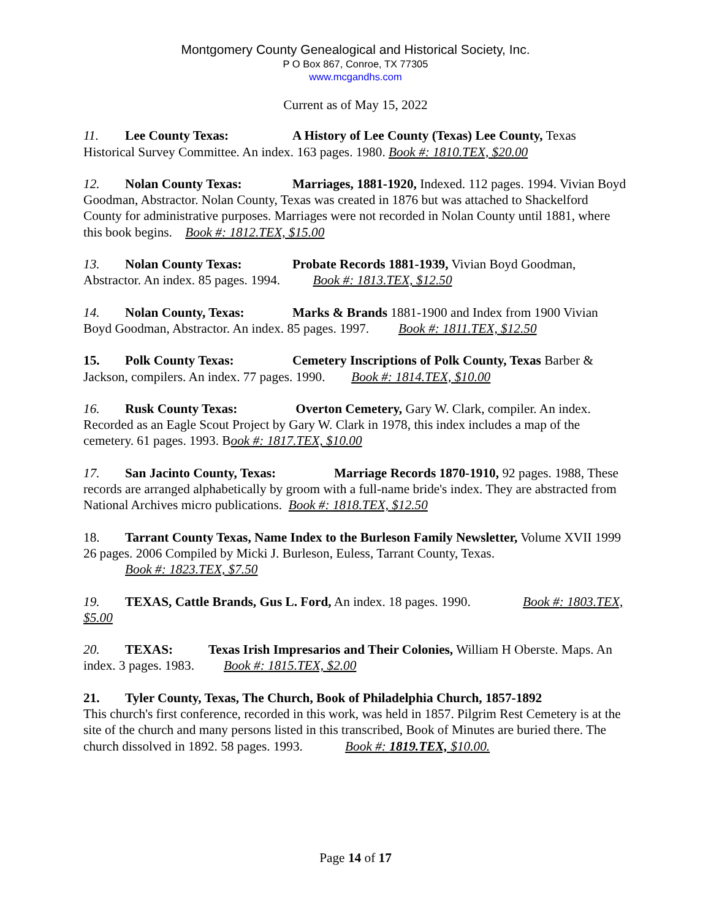Montgomery County Genealogical and Historical Society, Inc.
P O Box 867, Conroe, TX 77305
www.mcgandhs.com
Current as of May 15, 2022
11. Lee County Texas: A History of Lee County (Texas) Lee County, Texas Historical Survey Committee. An index. 163 pages. 1980. Book #: 1810.TEX, $20.00
12. Nolan County Texas: Marriages, 1881-1920, Indexed. 112 pages. 1994. Vivian Boyd Goodman, Abstractor. Nolan County, Texas was created in 1876 but was attached to Shackelford County for administrative purposes. Marriages were not recorded in Nolan County until 1881, where this book begins. Book #: 1812.TEX, $15.00
13. Nolan County Texas: Probate Records 1881-1939, Vivian Boyd Goodman, Abstractor. An index. 85 pages. 1994. Book #: 1813.TEX, $12.50
14. Nolan County, Texas: Marks & Brands 1881-1900 and Index from 1900 Vivian Boyd Goodman, Abstractor. An index. 85 pages. 1997. Book #: 1811.TEX, $12.50
15. Polk County Texas: Cemetery Inscriptions of Polk County, Texas Barber & Jackson, compilers. An index. 77 pages. 1990. Book #: 1814.TEX, $10.00
16. Rusk County Texas: Overton Cemetery, Gary W. Clark, compiler. An index. Recorded as an Eagle Scout Project by Gary W. Clark in 1978, this index includes a map of the cemetery. 61 pages. 1993. Book #: 1817.TEX, $10.00
17. San Jacinto County, Texas: Marriage Records 1870-1910, 92 pages. 1988, These records are arranged alphabetically by groom with a full-name bride's index. They are abstracted from National Archives micro publications. Book #: 1818.TEX, $12.50
18. Tarrant County Texas, Name Index to the Burleson Family Newsletter, Volume XVII 1999 26 pages. 2006 Compiled by Micki J. Burleson, Euless, Tarrant County, Texas.
Book #: 1823.TEX, $7.50
19. TEXAS, Cattle Brands, Gus L. Ford, An index. 18 pages. 1990. Book #: 1803.TEX, $5.00
20. TEXAS: Texas Irish Impresarios and Their Colonies, William H Oberste. Maps. An index. 3 pages. 1983. Book #: 1815.TEX, $2.00
21. Tyler County, Texas, The Church, Book of Philadelphia Church, 1857-1892
This church's first conference, recorded in this work, was held in 1857. Pilgrim Rest Cemetery is at the site of the church and many persons listed in this transcribed, Book of Minutes are buried there. The church dissolved in 1892. 58 pages. 1993. Book #: 1819.TEX, $10.00.
Page 14 of 17